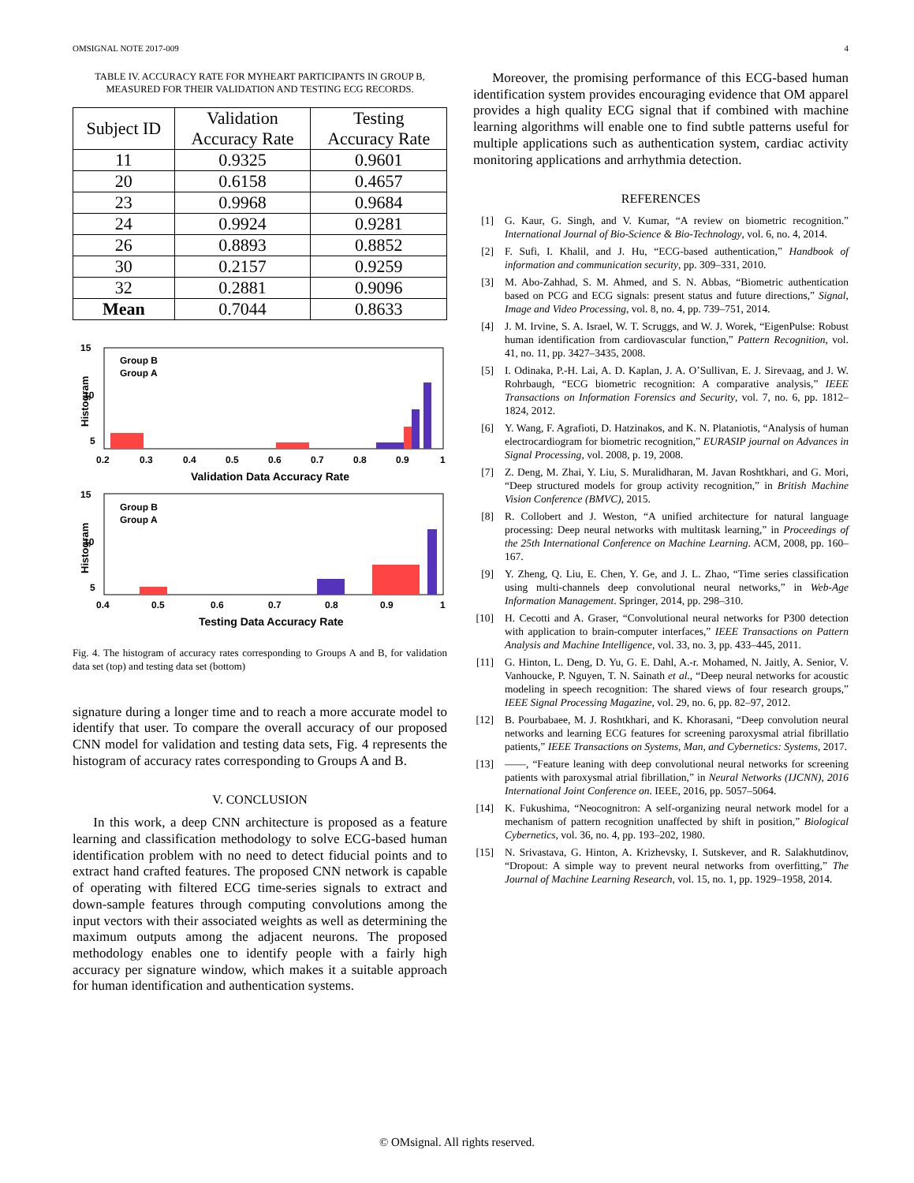OMSIGNAL NOTE 2017-009 4
TABLE IV. ACCURACY RATE FOR MYHEART PARTICIPANTS IN GROUP B, MEASURED FOR THEIR VALIDATION AND TESTING ECG RECORDS.
| Subject ID | Validation Accuracy Rate | Testing Accuracy Rate |
| --- | --- | --- |
| 11 | 0.9325 | 0.9601 |
| 20 | 0.6158 | 0.4657 |
| 23 | 0.9968 | 0.9684 |
| 24 | 0.9924 | 0.9281 |
| 26 | 0.8893 | 0.8852 |
| 30 | 0.2157 | 0.9259 |
| 32 | 0.2881 | 0.9096 |
| Mean | 0.7044 | 0.8633 |
15
10
5
0.2
0.3
0.4
0.5
0.6
0.7
0.8
0.9
1
Validation Data Accuracy Rate
Histogram
Group B
Group A
15
10
5
0.4
0.5
0.6
0.7
0.8
0.9
1
Testing Data Accuracy Rate
Histogram
Group B
Group A
Fig. 4. The histogram of accuracy rates corresponding to Groups A and B, for validation data set (top) and testing data set (bottom)
signature during a longer time and to reach a more accurate model to identify that user. To compare the overall accuracy of our proposed CNN model for validation and testing data sets, Fig. 4 represents the histogram of accuracy rates corresponding to Groups A and B.
V. CONCLUSION
In this work, a deep CNN architecture is proposed as a feature learning and classification methodology to solve ECG-based human identification problem with no need to detect fiducial points and to extract hand crafted features. The proposed CNN network is capable of operating with filtered ECG time-series signals to extract and down-sample features through computing convolutions among the input vectors with their associated weights as well as determining the maximum outputs among the adjacent neurons. The proposed methodology enables one to identify people with a fairly high accuracy per signature window, which makes it a suitable approach for human identification and authentication systems.
Moreover, the promising performance of this ECG-based human identification system provides encouraging evidence that OM apparel provides a high quality ECG signal that if combined with machine learning algorithms will enable one to find subtle patterns useful for multiple applications such as authentication system, cardiac activity monitoring applications and arrhythmia detection.
REFERENCES
[1] G. Kaur, G. Singh, and V. Kumar, “A review on biometric recognition.” International Journal of Bio-Science & Bio-Technology, vol. 6, no. 4, 2014.
[2] F. Sufi, I. Khalil, and J. Hu, “ECG-based authentication,” Handbook of information and communication security, pp. 309–331, 2010.
[3] M. Abo-Zahhad, S. M. Ahmed, and S. N. Abbas, “Biometric authentication based on PCG and ECG signals: present status and future directions,” Signal, Image and Video Processing, vol. 8, no. 4, pp. 739–751, 2014.
[4] J. M. Irvine, S. A. Israel, W. T. Scruggs, and W. J. Worek, “EigenPulse: Robust human identification from cardiovascular function,” Pattern Recognition, vol. 41, no. 11, pp. 3427–3435, 2008.
[5] I. Odinaka, P.-H. Lai, A. D. Kaplan, J. A. O’Sullivan, E. J. Sirevaag, and J. W. Rohrbaugh, “ECG biometric recognition: A comparative analysis,” IEEE Transactions on Information Forensics and Security, vol. 7, no. 6, pp. 1812–1824, 2012.
[6] Y. Wang, F. Agrafioti, D. Hatzinakos, and K. N. Plataniotis, “Analysis of human electrocardiogram for biometric recognition,” EURASIP journal on Advances in Signal Processing, vol. 2008, p. 19, 2008.
[7] Z. Deng, M. Zhai, Y. Liu, S. Muralidharan, M. Javan Roshtkhari, and G. Mori, “Deep structured models for group activity recognition,” in British Machine Vision Conference (BMVC), 2015.
[8] R. Collobert and J. Weston, “A unified architecture for natural language processing: Deep neural networks with multitask learning,” in Proceedings of the 25th International Conference on Machine Learning. ACM, 2008, pp. 160–167.
[9] Y. Zheng, Q. Liu, E. Chen, Y. Ge, and J. L. Zhao, “Time series classification using multi-channels deep convolutional neural networks,” in Web-Age Information Management. Springer, 2014, pp. 298–310.
[10] H. Cecotti and A. Graser, “Convolutional neural networks for P300 detection with application to brain-computer interfaces,” IEEE Transactions on Pattern Analysis and Machine Intelligence, vol. 33, no. 3, pp. 433–445, 2011.
[11] G. Hinton, L. Deng, D. Yu, G. E. Dahl, A.-r. Mohamed, N. Jaitly, A. Senior, V. Vanhoucke, P. Nguyen, T. N. Sainath et al., “Deep neural networks for acoustic modeling in speech recognition: The shared views of four research groups,” IEEE Signal Processing Magazine, vol. 29, no. 6, pp. 82–97, 2012.
[12] B. Pourbabaee, M. J. Roshtkhari, and K. Khorasani, “Deep convolution neural networks and learning ECG features for screening paroxysmal atrial fibrillatio patients,” IEEE Transactions on Systems, Man, and Cybernetics: Systems, 2017.
[13] ——, “Feature leaning with deep convolutional neural networks for screening patients with paroxysmal atrial fibrillation,” in Neural Networks (IJCNN), 2016 International Joint Conference on. IEEE, 2016, pp. 5057–5064.
[14] K. Fukushima, “Neocognitron: A self-organizing neural network model for a mechanism of pattern recognition unaffected by shift in position,” Biological Cybernetics, vol. 36, no. 4, pp. 193–202, 1980.
[15] N. Srivastava, G. Hinton, A. Krizhevsky, I. Sutskever, and R. Salakhutdinov, “Dropout: A simple way to prevent neural networks from overfitting,” The Journal of Machine Learning Research, vol. 15, no. 1, pp. 1929–1958, 2014.
© OMsignal. All rights reserved.